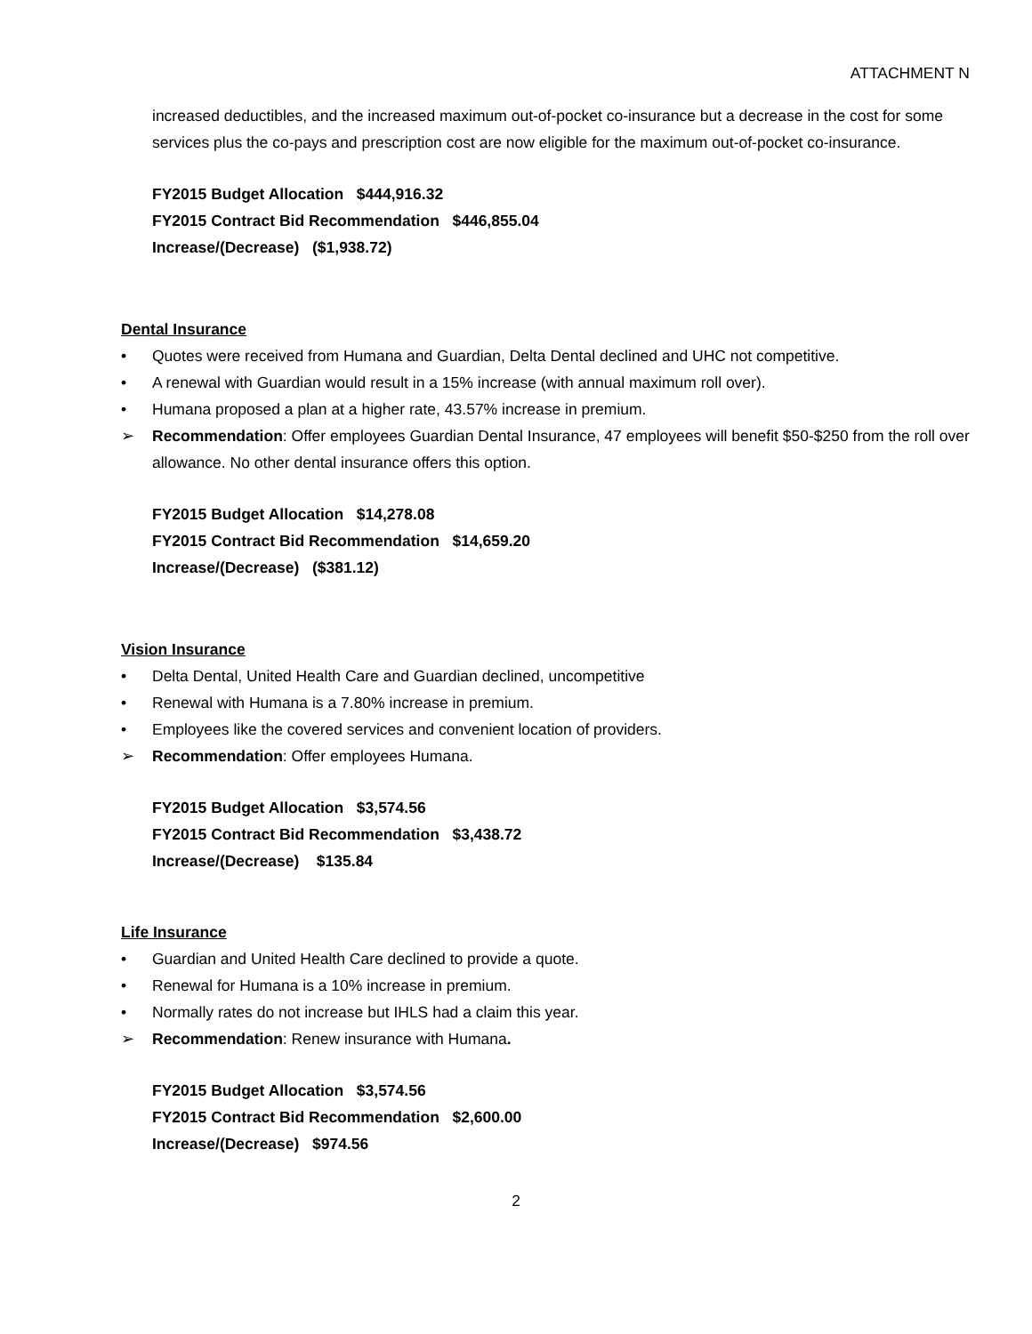ATTACHMENT N
increased deductibles, and the increased maximum out-of-pocket co-insurance but a decrease in the cost for some services plus the co-pays and prescription cost are now eligible for the maximum out-of-pocket co-insurance.
FY2015 Budget Allocation $444,916.32
FY2015 Contract Bid Recommendation $446,855.04
Increase/(Decrease) ($1,938.72)
Dental Insurance
• Quotes were received from Humana and Guardian, Delta Dental declined and UHC not competitive.
• A renewal with Guardian would result in a 15% increase (with annual maximum roll over).
• Humana proposed a plan at a higher rate, 43.57% increase in premium.
➢ Recommendation: Offer employees Guardian Dental Insurance, 47 employees will benefit $50-$250 from the roll over allowance. No other dental insurance offers this option.
FY2015 Budget Allocation $14,278.08
FY2015 Contract Bid Recommendation $14,659.20
Increase/(Decrease) ($381.12)
Vision Insurance
• Delta Dental, United Health Care and Guardian declined, uncompetitive
• Renewal with Humana is a 7.80% increase in premium.
• Employees like the covered services and convenient location of providers.
➢ Recommendation: Offer employees Humana.
FY2015 Budget Allocation $3,574.56
FY2015 Contract Bid Recommendation $3,438.72
Increase/(Decrease) $135.84
Life Insurance
• Guardian and United Health Care declined to provide a quote.
• Renewal for Humana is a 10% increase in premium.
• Normally rates do not increase but IHLS had a claim this year.
➢ Recommendation: Renew insurance with Humana.
FY2015 Budget Allocation $3,574.56
FY2015 Contract Bid Recommendation $2,600.00
Increase/(Decrease) $974.56
2